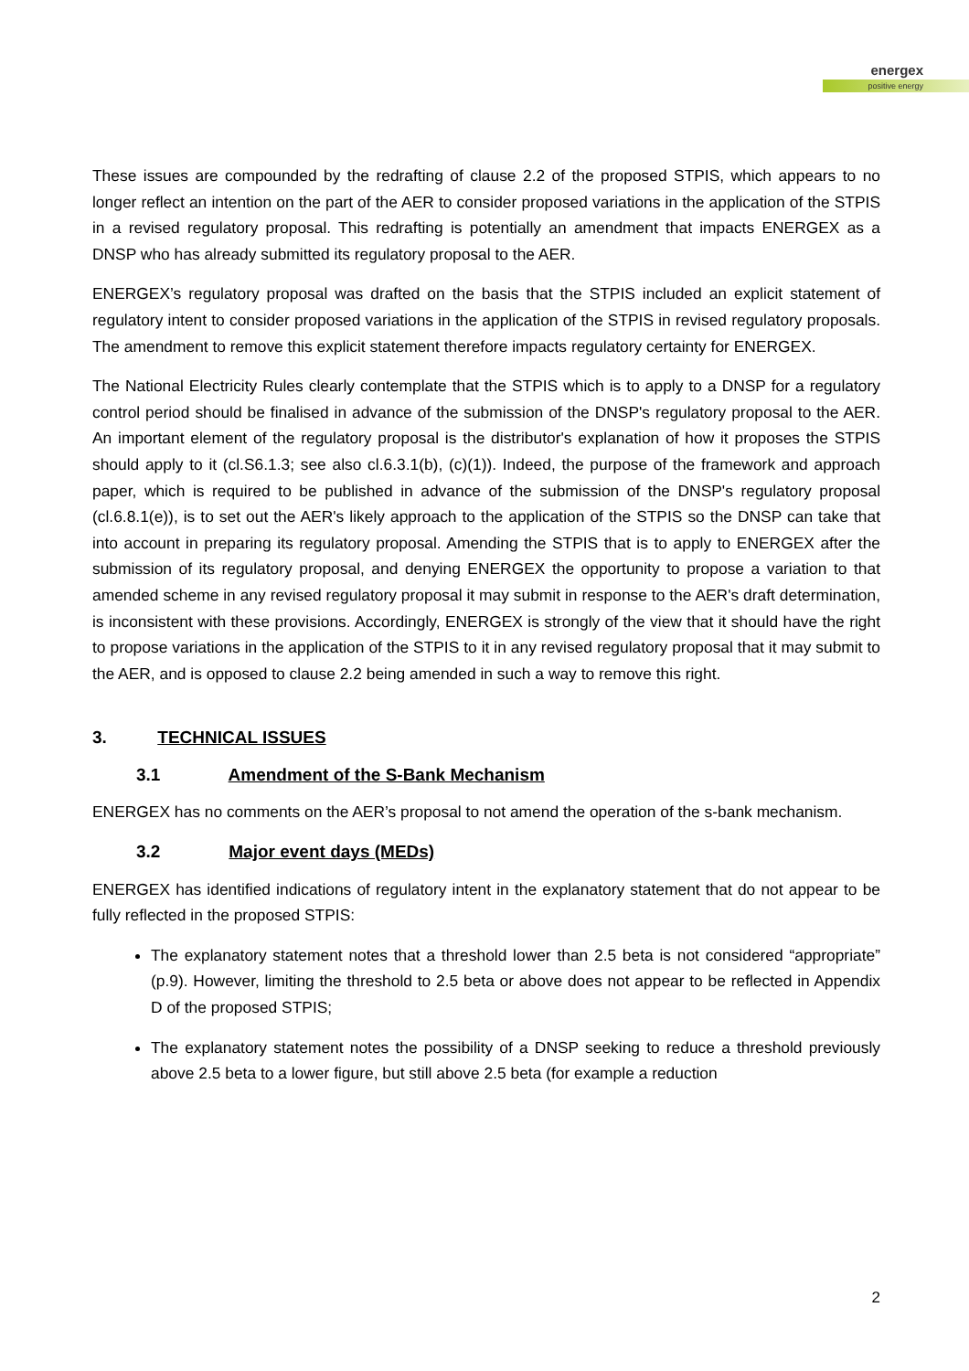energex
positive energy
These issues are compounded by the redrafting of clause 2.2 of the proposed STPIS, which appears to no longer reflect an intention on the part of the AER to consider proposed variations in the application of the STPIS in a revised regulatory proposal. This redrafting is potentially an amendment that impacts ENERGEX as a DNSP who has already submitted its regulatory proposal to the AER.
ENERGEX’s regulatory proposal was drafted on the basis that the STPIS included an explicit statement of regulatory intent to consider proposed variations in the application of the STPIS in revised regulatory proposals. The amendment to remove this explicit statement therefore impacts regulatory certainty for ENERGEX.
The National Electricity Rules clearly contemplate that the STPIS which is to apply to a DNSP for a regulatory control period should be finalised in advance of the submission of the DNSP's regulatory proposal to the AER. An important element of the regulatory proposal is the distributor's explanation of how it proposes the STPIS should apply to it (cl.S6.1.3; see also cl.6.3.1(b), (c)(1)). Indeed, the purpose of the framework and approach paper, which is required to be published in advance of the submission of the DNSP's regulatory proposal (cl.6.8.1(e)), is to set out the AER's likely approach to the application of the STPIS so the DNSP can take that into account in preparing its regulatory proposal. Amending the STPIS that is to apply to ENERGEX after the submission of its regulatory proposal, and denying ENERGEX the opportunity to propose a variation to that amended scheme in any revised regulatory proposal it may submit in response to the AER's draft determination, is inconsistent with these provisions. Accordingly, ENERGEX is strongly of the view that it should have the right to propose variations in the application of the STPIS to it in any revised regulatory proposal that it may submit to the AER, and is opposed to clause 2.2 being amended in such a way to remove this right.
3. TECHNICAL ISSUES
3.1 Amendment of the S-Bank Mechanism
ENERGEX has no comments on the AER’s proposal to not amend the operation of the s-bank mechanism.
3.2 Major event days (MEDs)
ENERGEX has identified indications of regulatory intent in the explanatory statement that do not appear to be fully reflected in the proposed STPIS:
The explanatory statement notes that a threshold lower than 2.5 beta is not considered “appropriate” (p.9). However, limiting the threshold to 2.5 beta or above does not appear to be reflected in Appendix D of the proposed STPIS;
The explanatory statement notes the possibility of a DNSP seeking to reduce a threshold previously above 2.5 beta to a lower figure, but still above 2.5 beta (for example a reduction
2